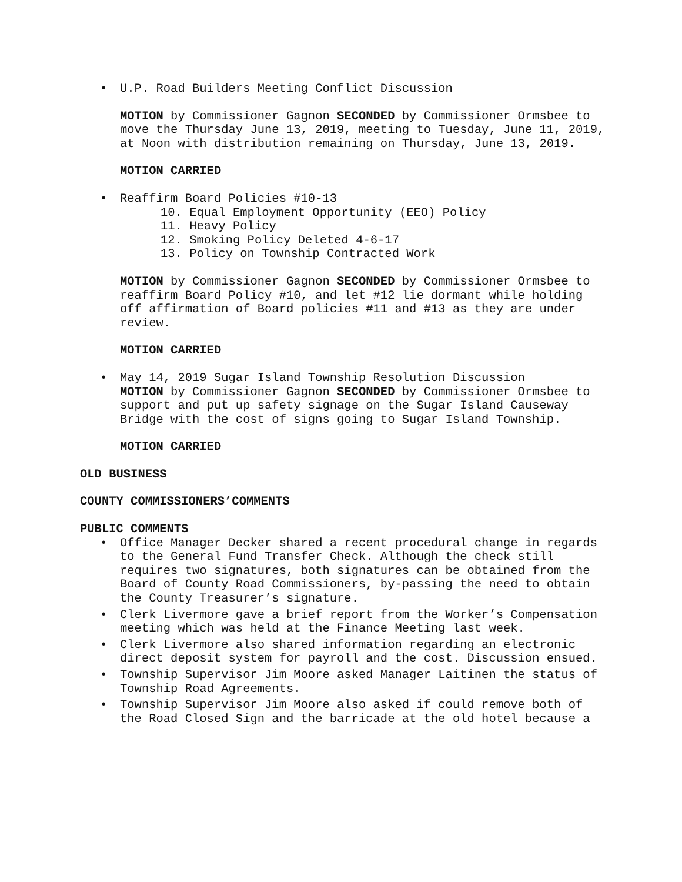• U.P. Road Builders Meeting Conflict Discussion
MOTION by Commissioner Gagnon SECONDED by Commissioner Ormsbee to move the Thursday June 13, 2019, meeting to Tuesday, June 11, 2019, at Noon with distribution remaining on Thursday, June 13, 2019.
MOTION CARRIED
• Reaffirm Board Policies #10-13
10. Equal Employment Opportunity (EEO) Policy
11. Heavy Policy
12. Smoking Policy Deleted 4-6-17
13. Policy on Township Contracted Work
MOTION by Commissioner Gagnon SECONDED by Commissioner Ormsbee to reaffirm Board Policy #10, and let #12 lie dormant while holding off affirmation of Board policies #11 and #13 as they are under review.
MOTION CARRIED
• May 14, 2019 Sugar Island Township Resolution Discussion
MOTION by Commissioner Gagnon SECONDED by Commissioner Ormsbee to support and put up safety signage on the Sugar Island Causeway Bridge with the cost of signs going to Sugar Island Township.
MOTION CARRIED
OLD BUSINESS
COUNTY COMMISSIONERS’COMMENTS
PUBLIC COMMENTS
• Office Manager Decker shared a recent procedural change in regards to the General Fund Transfer Check. Although the check still requires two signatures, both signatures can be obtained from the Board of County Road Commissioners, by-passing the need to obtain the County Treasurer’s signature.
• Clerk Livermore gave a brief report from the Worker’s Compensation meeting which was held at the Finance Meeting last week.
• Clerk Livermore also shared information regarding an electronic direct deposit system for payroll and the cost. Discussion ensued.
• Township Supervisor Jim Moore asked Manager Laitinen the status of Township Road Agreements.
• Township Supervisor Jim Moore also asked if could remove both of the Road Closed Sign and the barricade at the old hotel because a